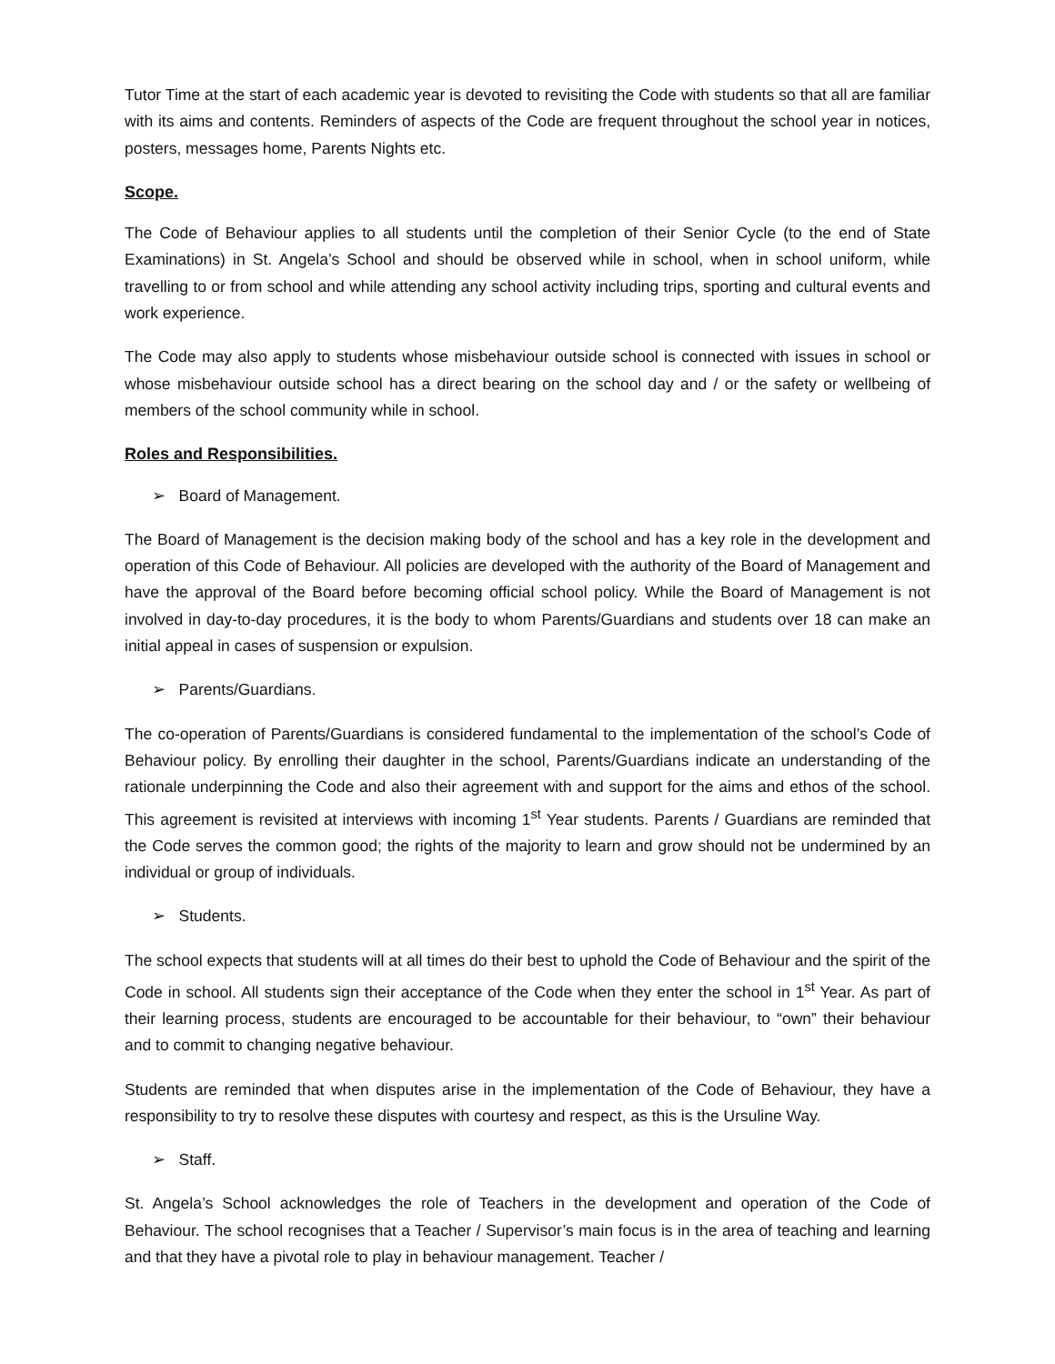Tutor Time at the start of each academic year is devoted to revisiting the Code with students so that all are familiar with its aims and contents. Reminders of aspects of the Code are frequent throughout the school year in notices, posters, messages home, Parents Nights etc.
Scope.
The Code of Behaviour applies to all students until the completion of their Senior Cycle (to the end of State Examinations) in St. Angela’s School and should be observed while in school, when in school uniform, while travelling to or from school and while attending any school activity including trips, sporting and cultural events and work experience.
The Code may also apply to students whose misbehaviour outside school is connected with issues in school or whose misbehaviour outside school has a direct bearing on the school day and / or the safety or wellbeing of members of the school community while in school.
Roles and Responsibilities.
➢ Board of Management.
The Board of Management is the decision making body of the school and has a key role in the development and operation of this Code of Behaviour. All policies are developed with the authority of the Board of Management and have the approval of the Board before becoming official school policy. While the Board of Management is not involved in day-to-day procedures, it is the body to whom Parents/Guardians and students over 18 can make an initial appeal in cases of suspension or expulsion.
➢ Parents/Guardians.
The co-operation of Parents/Guardians is considered fundamental to the implementation of the school’s Code of Behaviour policy. By enrolling their daughter in the school, Parents/Guardians indicate an understanding of the rationale underpinning the Code and also their agreement with and support for the aims and ethos of the school. This agreement is revisited at interviews with incoming 1<sup>st</sup> Year students. Parents / Guardians are reminded that the Code serves the common good; the rights of the majority to learn and grow should not be undermined by an individual or group of individuals.
➢ Students.
The school expects that students will at all times do their best to uphold the Code of Behaviour and the spirit of the Code in school. All students sign their acceptance of the Code when they enter the school in 1<sup>st</sup> Year. As part of their learning process, students are encouraged to be accountable for their behaviour, to “own” their behaviour and to commit to changing negative behaviour.
Students are reminded that when disputes arise in the implementation of the Code of Behaviour, they have a responsibility to try to resolve these disputes with courtesy and respect, as this is the Ursuline Way.
➢ Staff.
St. Angela’s School acknowledges the role of Teachers in the development and operation of the Code of Behaviour. The school recognises that a Teacher / Supervisor’s main focus is in the area of teaching and learning and that they have a pivotal role to play in behaviour management. Teacher /